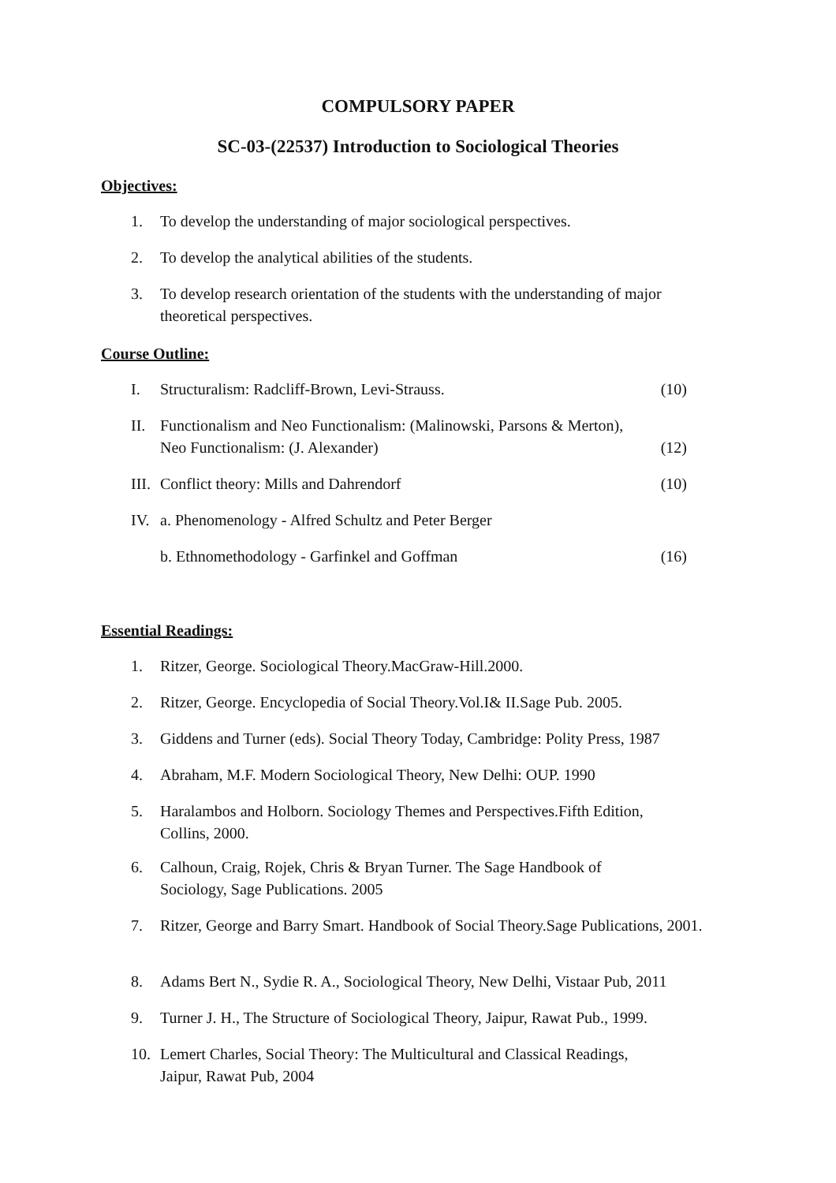COMPULSORY PAPER
SC-03-(22537) Introduction to Sociological Theories
Objectives:
1. To develop the understanding of major sociological perspectives.
2. To develop the analytical abilities of the students.
3. To develop research orientation of the students with the understanding of major theoretical perspectives.
Course Outline:
I. Structuralism: Radcliff-Brown, Levi-Strauss. (10)
II. Functionalism and Neo Functionalism: (Malinowski, Parsons & Merton), Neo Functionalism: (J. Alexander) (12)
III. Conflict theory: Mills and Dahrendorf (10)
IV. a. Phenomenology - Alfred Schultz and Peter Berger
b. Ethnomethodology - Garfinkel and Goffman (16)
Essential Readings:
1. Ritzer, George. Sociological Theory.MacGraw-Hill.2000.
2. Ritzer, George. Encyclopedia of Social Theory.Vol.I& II.Sage Pub. 2005.
3. Giddens and Turner (eds). Social Theory Today, Cambridge: Polity Press, 1987
4. Abraham, M.F. Modern Sociological Theory, New Delhi: OUP. 1990
5. Haralambos and Holborn. Sociology Themes and Perspectives.Fifth Edition, Collins, 2000.
6. Calhoun, Craig, Rojek, Chris & Bryan Turner. The Sage Handbook of Sociology, Sage Publications. 2005
7. Ritzer, George and Barry Smart. Handbook of Social Theory.Sage Publications, 2001.
8. Adams Bert N., Sydie R. A., Sociological Theory, New Delhi, Vistaar Pub, 2011
9. Turner J. H., The Structure of Sociological Theory, Jaipur, Rawat Pub., 1999.
10. Lemert Charles, Social Theory: The Multicultural and Classical Readings, Jaipur, Rawat Pub, 2004